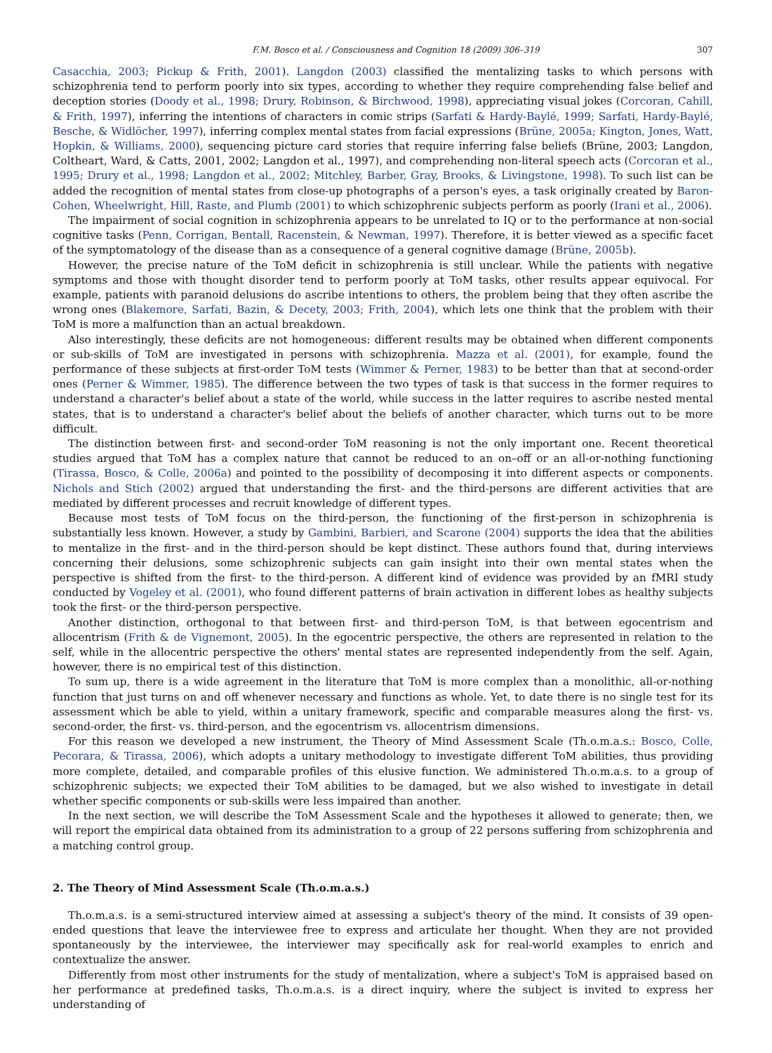F.M. Bosco et al. / Consciousness and Cognition 18 (2009) 306–319 307
Casacchia, 2003; Pickup & Frith, 2001). Langdon (2003) classified the mentalizing tasks to which persons with schizophrenia tend to perform poorly into six types, according to whether they require comprehending false belief and deception stories (Doody et al., 1998; Drury, Robinson, & Birchwood, 1998), appreciating visual jokes (Corcoran, Cahill, & Frith, 1997), inferring the intentions of characters in comic strips (Sarfati & Hardy-Baylé, 1999; Sarfati, Hardy-Baylé, Besche, & Widlöcher, 1997), inferring complex mental states from facial expressions (Brüne, 2005a; Kington, Jones, Watt, Hopkin, & Williams, 2000), sequencing picture card stories that require inferring false beliefs (Brüne, 2003; Langdon, Coltheart, Ward, & Catts, 2001, 2002; Langdon et al., 1997), and comprehending non-literal speech acts (Corcoran et al., 1995; Drury et al., 1998; Langdon et al., 2002; Mitchley, Barber, Gray, Brooks, & Livingstone, 1998). To such list can be added the recognition of mental states from close-up photographs of a person's eyes, a task originally created by Baron-Cohen, Wheelwright, Hill, Raste, and Plumb (2001) to which schizophrenic subjects perform as poorly (Irani et al., 2006).
The impairment of social cognition in schizophrenia appears to be unrelated to IQ or to the performance at non-social cognitive tasks (Penn, Corrigan, Bentall, Racenstein, & Newman, 1997). Therefore, it is better viewed as a specific facet of the symptomatology of the disease than as a consequence of a general cognitive damage (Brüne, 2005b).
However, the precise nature of the ToM deficit in schizophrenia is still unclear. While the patients with negative symptoms and those with thought disorder tend to perform poorly at ToM tasks, other results appear equivocal. For example, patients with paranoid delusions do ascribe intentions to others, the problem being that they often ascribe the wrong ones (Blakemore, Sarfati, Bazin, & Decety, 2003; Frith, 2004), which lets one think that the problem with their ToM is more a malfunction than an actual breakdown.
Also interestingly, these deficits are not homogeneous: different results may be obtained when different components or sub-skills of ToM are investigated in persons with schizophrenia. Mazza et al. (2001), for example, found the performance of these subjects at first-order ToM tests (Wimmer & Perner, 1983) to be better than that at second-order ones (Perner & Wimmer, 1985). The difference between the two types of task is that success in the former requires to understand a character's belief about a state of the world, while success in the latter requires to ascribe nested mental states, that is to understand a character's belief about the beliefs of another character, which turns out to be more difficult.
The distinction between first- and second-order ToM reasoning is not the only important one. Recent theoretical studies argued that ToM has a complex nature that cannot be reduced to an on–off or an all-or-nothing functioning (Tirassa, Bosco, & Colle, 2006a) and pointed to the possibility of decomposing it into different aspects or components. Nichols and Stich (2002) argued that understanding the first- and the third-persons are different activities that are mediated by different processes and recruit knowledge of different types.
Because most tests of ToM focus on the third-person, the functioning of the first-person in schizophrenia is substantially less known. However, a study by Gambini, Barbieri, and Scarone (2004) supports the idea that the abilities to mentalize in the first- and in the third-person should be kept distinct. These authors found that, during interviews concerning their delusions, some schizophrenic subjects can gain insight into their own mental states when the perspective is shifted from the first- to the third-person. A different kind of evidence was provided by an fMRI study conducted by Vogeley et al. (2001), who found different patterns of brain activation in different lobes as healthy subjects took the first- or the third-person perspective.
Another distinction, orthogonal to that between first- and third-person ToM, is that between egocentrism and allocentrism (Frith & de Vignemont, 2005). In the egocentric perspective, the others are represented in relation to the self, while in the allocentric perspective the others' mental states are represented independently from the self. Again, however, there is no empirical test of this distinction.
To sum up, there is a wide agreement in the literature that ToM is more complex than a monolithic, all-or-nothing function that just turns on and off whenever necessary and functions as whole. Yet, to date there is no single test for its assessment which be able to yield, within a unitary framework, specific and comparable measures along the first- vs. second-order, the first- vs. third-person, and the egocentrism vs. allocentrism dimensions.
For this reason we developed a new instrument, the Theory of Mind Assessment Scale (Th.o.m.a.s.: Bosco, Colle, Pecorara, & Tirassa, 2006), which adopts a unitary methodology to investigate different ToM abilities, thus providing more complete, detailed, and comparable profiles of this elusive function. We administered Th.o.m.a.s. to a group of schizophrenic subjects; we expected their ToM abilities to be damaged, but we also wished to investigate in detail whether specific components or sub-skills were less impaired than another.
In the next section, we will describe the ToM Assessment Scale and the hypotheses it allowed to generate; then, we will report the empirical data obtained from its administration to a group of 22 persons suffering from schizophrenia and a matching control group.
2. The Theory of Mind Assessment Scale (Th.o.m.a.s.)
Th.o.m.a.s. is a semi-structured interview aimed at assessing a subject's theory of the mind. It consists of 39 open-ended questions that leave the interviewee free to express and articulate her thought. When they are not provided spontaneously by the interviewee, the interviewer may specifically ask for real-world examples to enrich and contextualize the answer.
Differently from most other instruments for the study of mentalization, where a subject's ToM is appraised based on her performance at predefined tasks, Th.o.m.a.s. is a direct inquiry, where the subject is invited to express her understanding of